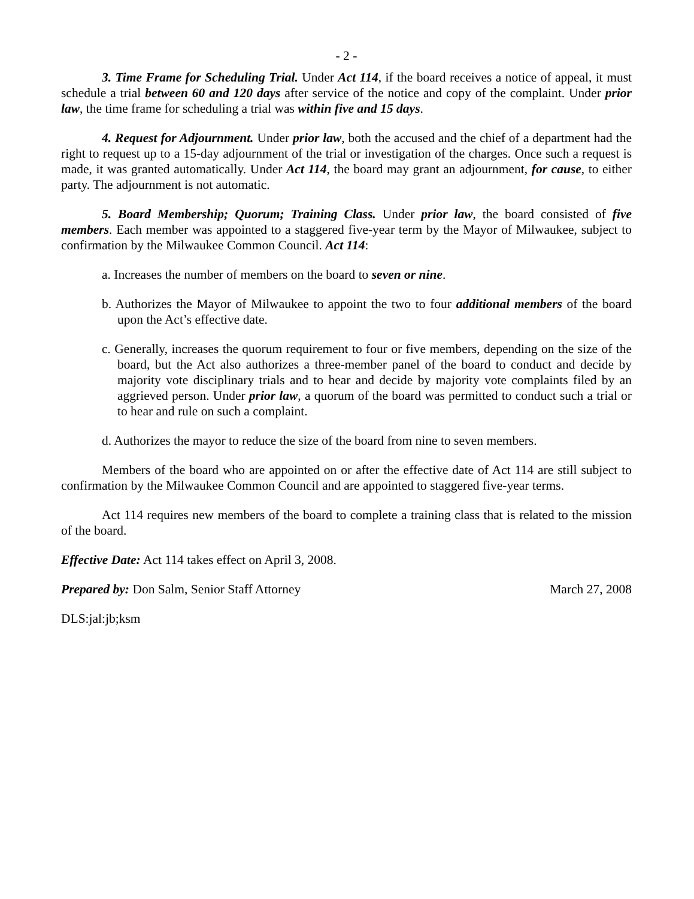- 2 -
3. Time Frame for Scheduling Trial. Under Act 114, if the board receives a notice of appeal, it must schedule a trial between 60 and 120 days after service of the notice and copy of the complaint. Under prior law, the time frame for scheduling a trial was within five and 15 days.
4. Request for Adjournment. Under prior law, both the accused and the chief of a department had the right to request up to a 15-day adjournment of the trial or investigation of the charges. Once such a request is made, it was granted automatically. Under Act 114, the board may grant an adjournment, for cause, to either party. The adjournment is not automatic.
5. Board Membership; Quorum; Training Class. Under prior law, the board consisted of five members. Each member was appointed to a staggered five-year term by the Mayor of Milwaukee, subject to confirmation by the Milwaukee Common Council. Act 114:
a. Increases the number of members on the board to seven or nine.
b. Authorizes the Mayor of Milwaukee to appoint the two to four additional members of the board upon the Act’s effective date.
c. Generally, increases the quorum requirement to four or five members, depending on the size of the board, but the Act also authorizes a three-member panel of the board to conduct and decide by majority vote disciplinary trials and to hear and decide by majority vote complaints filed by an aggrieved person. Under prior law, a quorum of the board was permitted to conduct such a trial or to hear and rule on such a complaint.
d. Authorizes the mayor to reduce the size of the board from nine to seven members.
Members of the board who are appointed on or after the effective date of Act 114 are still subject to confirmation by the Milwaukee Common Council and are appointed to staggered five-year terms.
Act 114 requires new members of the board to complete a training class that is related to the mission of the board.
Effective Date: Act 114 takes effect on April 3, 2008.
Prepared by: Don Salm, Senior Staff Attorney March 27, 2008
DLS:jal:jb;ksm